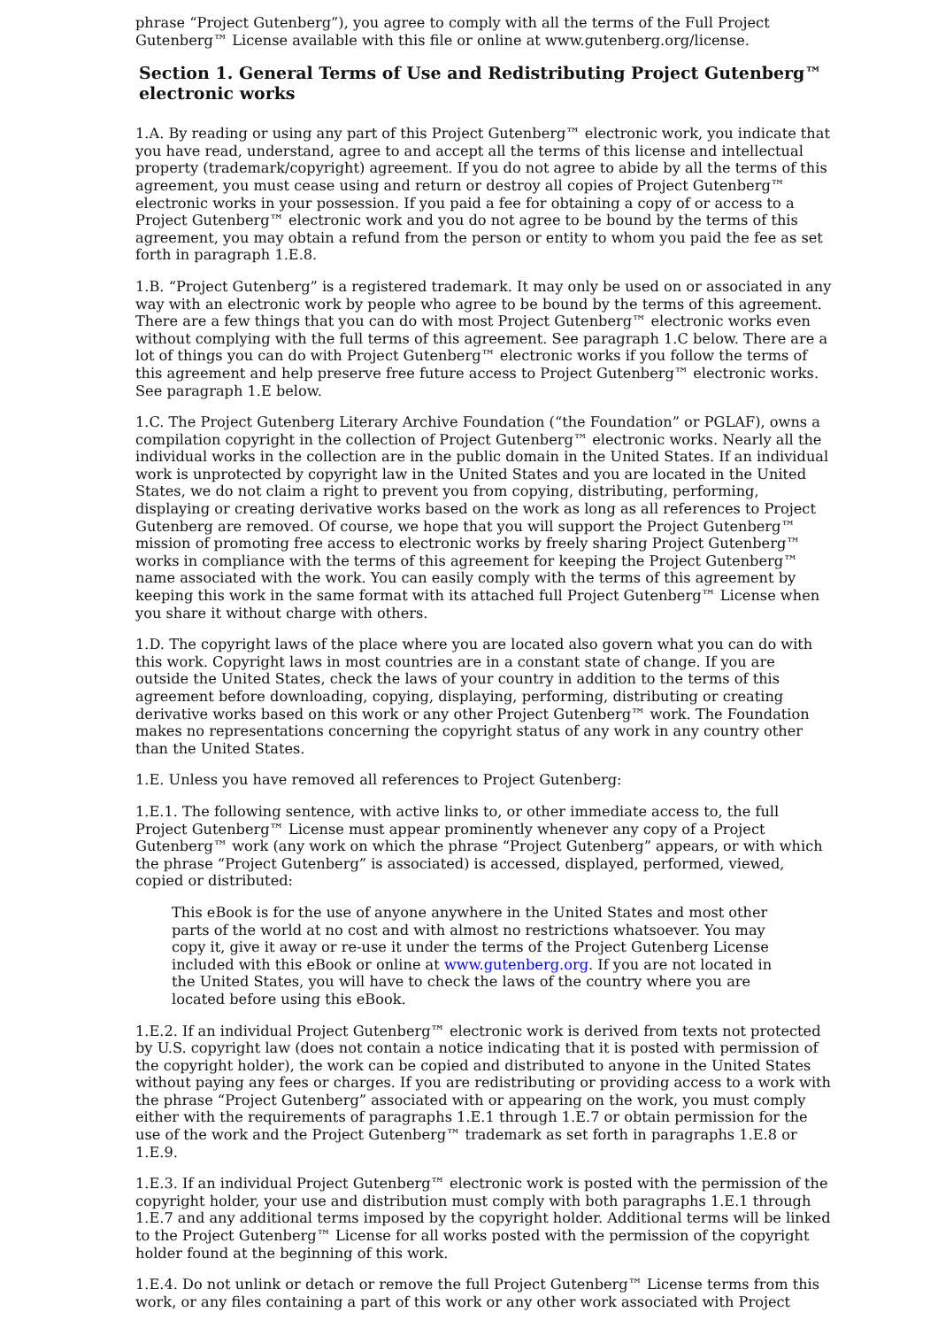phrase “Project Gutenberg”), you agree to comply with all the terms of the Full Project Gutenberg™ License available with this file or online at www.gutenberg.org/license.
Section 1. General Terms of Use and Redistributing Project Gutenberg™ electronic works
1.A. By reading or using any part of this Project Gutenberg™ electronic work, you indicate that you have read, understand, agree to and accept all the terms of this license and intellectual property (trademark/copyright) agreement. If you do not agree to abide by all the terms of this agreement, you must cease using and return or destroy all copies of Project Gutenberg™ electronic works in your possession. If you paid a fee for obtaining a copy of or access to a Project Gutenberg™ electronic work and you do not agree to be bound by the terms of this agreement, you may obtain a refund from the person or entity to whom you paid the fee as set forth in paragraph 1.E.8.
1.B. “Project Gutenberg” is a registered trademark. It may only be used on or associated in any way with an electronic work by people who agree to be bound by the terms of this agreement. There are a few things that you can do with most Project Gutenberg™ electronic works even without complying with the full terms of this agreement. See paragraph 1.C below. There are a lot of things you can do with Project Gutenberg™ electronic works if you follow the terms of this agreement and help preserve free future access to Project Gutenberg™ electronic works. See paragraph 1.E below.
1.C. The Project Gutenberg Literary Archive Foundation (“the Foundation” or PGLAF), owns a compilation copyright in the collection of Project Gutenberg™ electronic works. Nearly all the individual works in the collection are in the public domain in the United States. If an individual work is unprotected by copyright law in the United States and you are located in the United States, we do not claim a right to prevent you from copying, distributing, performing, displaying or creating derivative works based on the work as long as all references to Project Gutenberg are removed. Of course, we hope that you will support the Project Gutenberg™ mission of promoting free access to electronic works by freely sharing Project Gutenberg™ works in compliance with the terms of this agreement for keeping the Project Gutenberg™ name associated with the work. You can easily comply with the terms of this agreement by keeping this work in the same format with its attached full Project Gutenberg™ License when you share it without charge with others.
1.D. The copyright laws of the place where you are located also govern what you can do with this work. Copyright laws in most countries are in a constant state of change. If you are outside the United States, check the laws of your country in addition to the terms of this agreement before downloading, copying, displaying, performing, distributing or creating derivative works based on this work or any other Project Gutenberg™ work. The Foundation makes no representations concerning the copyright status of any work in any country other than the United States.
1.E. Unless you have removed all references to Project Gutenberg:
1.E.1. The following sentence, with active links to, or other immediate access to, the full Project Gutenberg™ License must appear prominently whenever any copy of a Project Gutenberg™ work (any work on which the phrase “Project Gutenberg” appears, or with which the phrase “Project Gutenberg” is associated) is accessed, displayed, performed, viewed, copied or distributed:
This eBook is for the use of anyone anywhere in the United States and most other parts of the world at no cost and with almost no restrictions whatsoever. You may copy it, give it away or re-use it under the terms of the Project Gutenberg License included with this eBook or online at www.gutenberg.org. If you are not located in the United States, you will have to check the laws of the country where you are located before using this eBook.
1.E.2. If an individual Project Gutenberg™ electronic work is derived from texts not protected by U.S. copyright law (does not contain a notice indicating that it is posted with permission of the copyright holder), the work can be copied and distributed to anyone in the United States without paying any fees or charges. If you are redistributing or providing access to a work with the phrase “Project Gutenberg” associated with or appearing on the work, you must comply either with the requirements of paragraphs 1.E.1 through 1.E.7 or obtain permission for the use of the work and the Project Gutenberg™ trademark as set forth in paragraphs 1.E.8 or 1.E.9.
1.E.3. If an individual Project Gutenberg™ electronic work is posted with the permission of the copyright holder, your use and distribution must comply with both paragraphs 1.E.1 through 1.E.7 and any additional terms imposed by the copyright holder. Additional terms will be linked to the Project Gutenberg™ License for all works posted with the permission of the copyright holder found at the beginning of this work.
1.E.4. Do not unlink or detach or remove the full Project Gutenberg™ License terms from this work, or any files containing a part of this work or any other work associated with Project